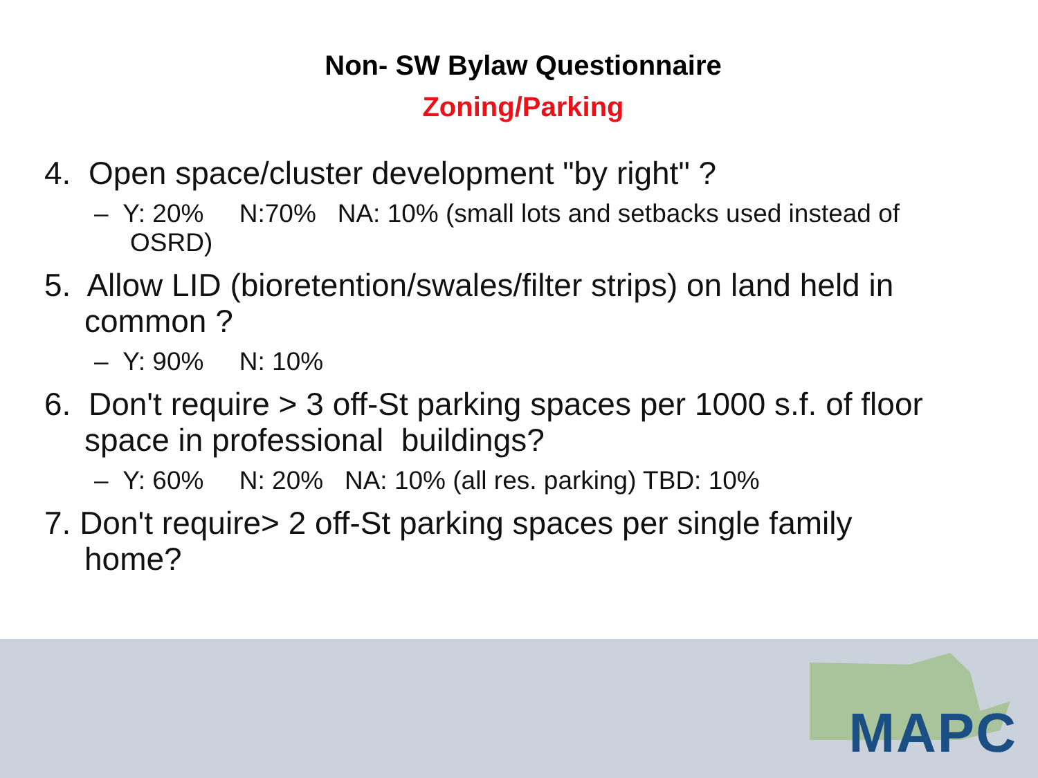Non- SW Bylaw Questionnaire
Zoning/Parking
4. Open space/cluster development "by right" ?
– Y: 20% N:70% NA: 10% (small lots and setbacks used instead of OSRD)
5. Allow LID (bioretention/swales/filter strips) on land held in common ?
– Y: 90% N: 10%
6. Don't require > 3 off-St parking spaces per 1000 s.f. of floor space in professional buildings?
– Y: 60% N: 20% NA: 10% (all res. parking) TBD: 10%
7. Don't require> 2 off-St parking spaces per single family home?
MAPC